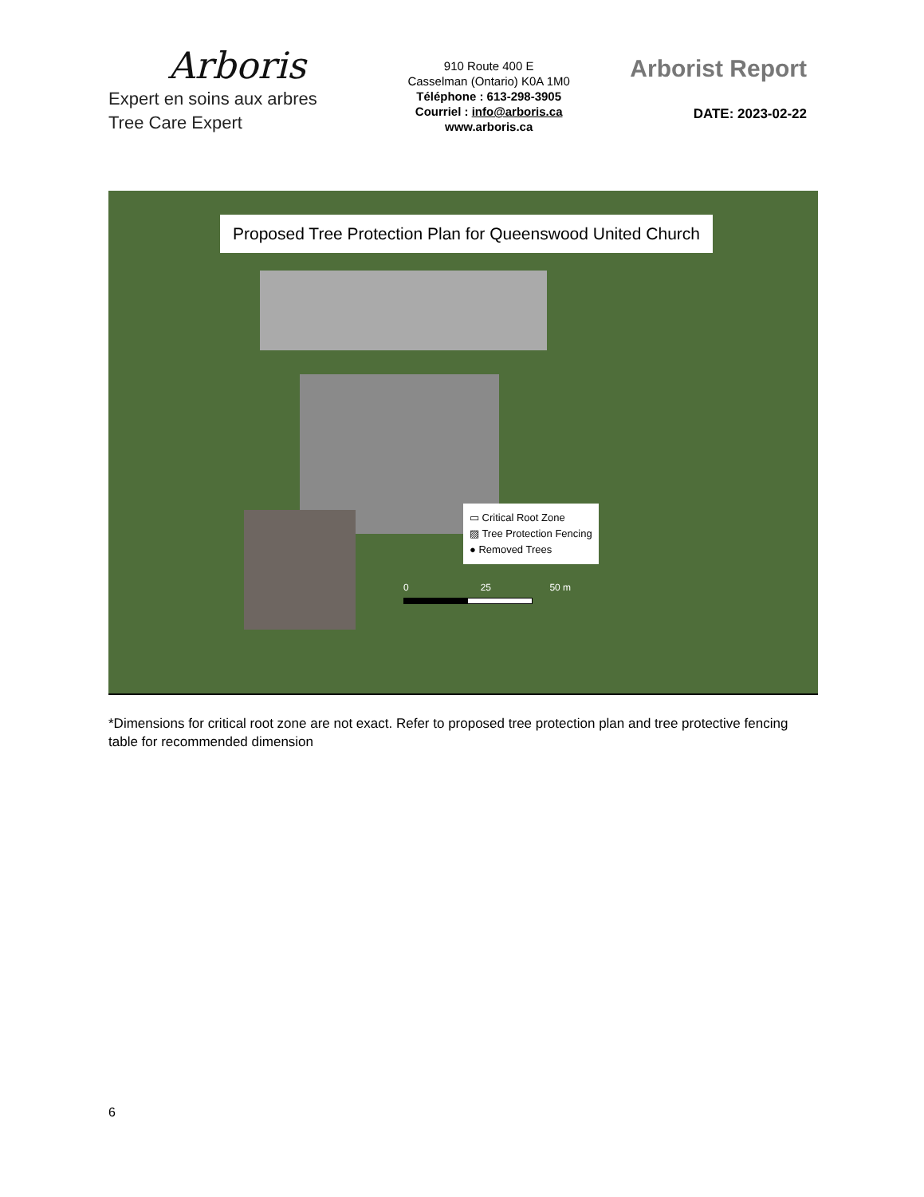Arboris
Expert en soins aux arbres
Tree Care Expert
910 Route 400 E
Casselman (Ontario) K0A 1M0
Téléphone : 613-298-3905
Courriel : info@arboris.ca
www.arboris.ca
Arborist Report
DATE: 2023-02-22
Proposed Tree Protection Plan for Queenswood United Church
▭ Critical Root Zone
▨ Tree Protection Fencing
● Removed Trees
0 25 50 m
*Dimensions for critical root zone are not exact. Refer to proposed tree protection plan and tree protective fencing table for recommended dimension
6